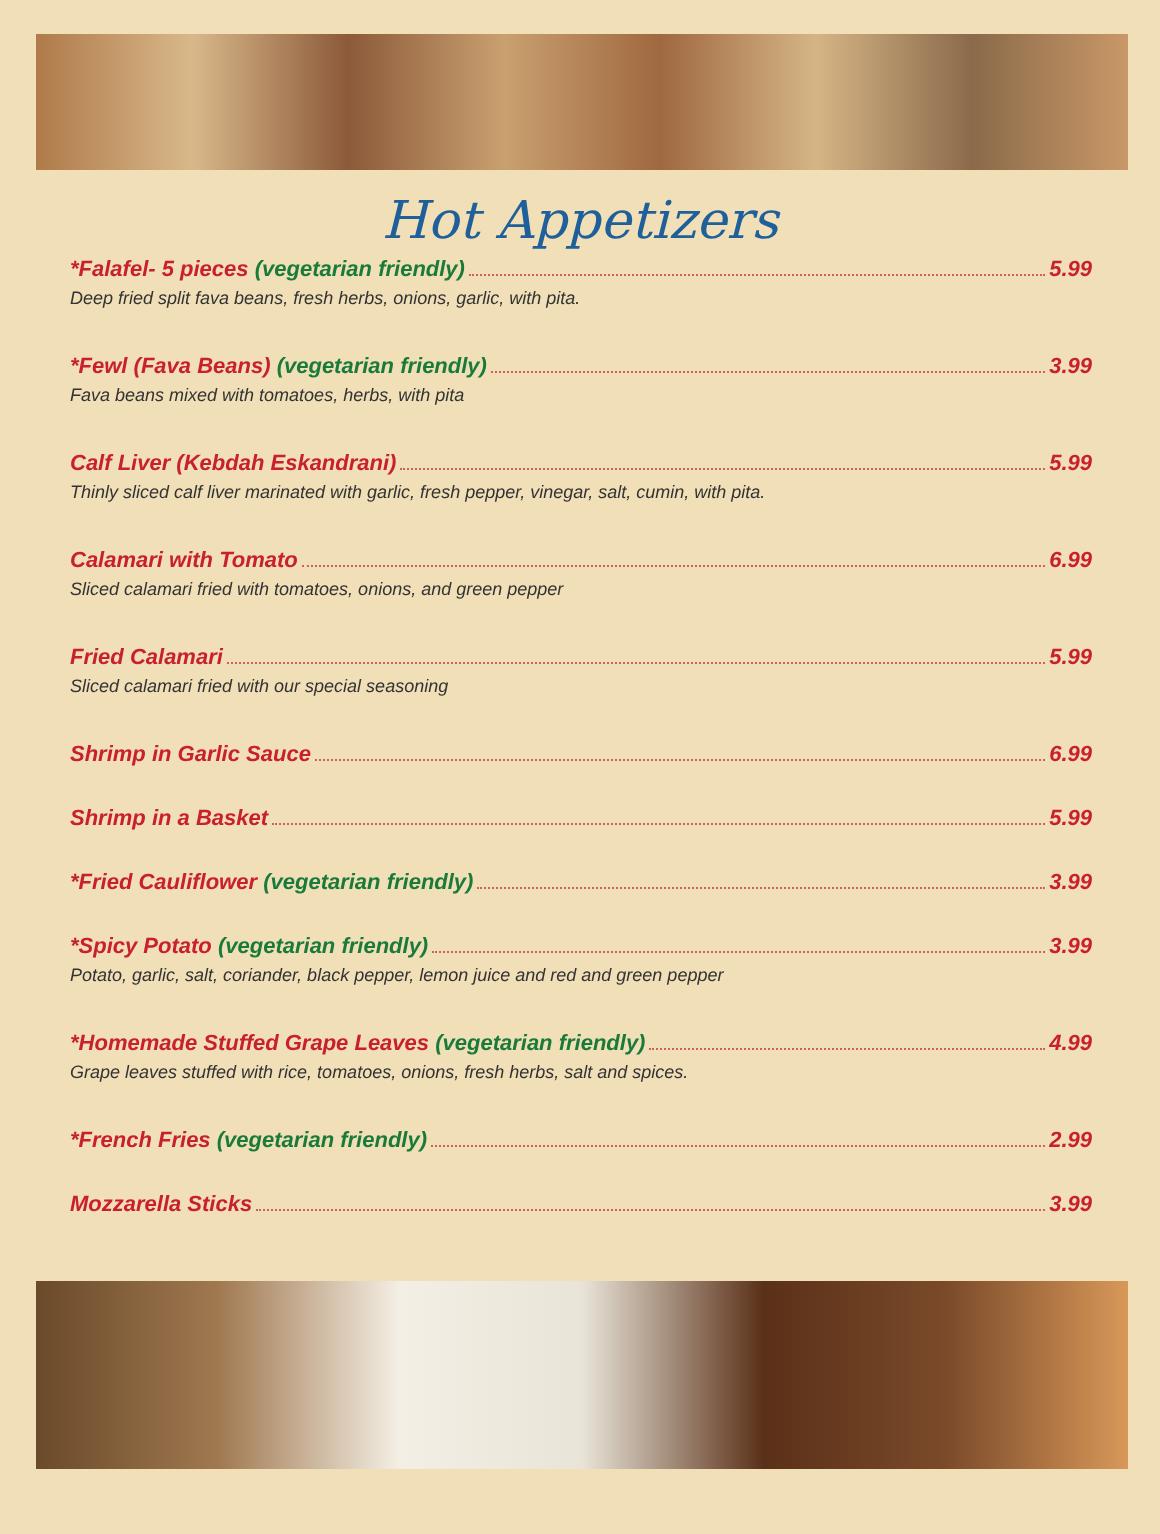Hot Appetizers
*Falafel- 5 pieces (vegetarian friendly) 5.99
Deep fried split fava beans, fresh herbs, onions, garlic, with pita.
*Fewl (Fava Beans) (vegetarian friendly) 3.99
Fava beans mixed with tomatoes, herbs, with pita
Calf Liver (Kebdah Eskandrani) 5.99
Thinly sliced calf liver marinated with garlic, fresh pepper, vinegar, salt, cumin, with pita.
Calamari with Tomato 6.99
Sliced calamari fried with tomatoes, onions, and green pepper
Fried Calamari 5.99
Sliced calamari fried with our special seasoning
Shrimp in Garlic Sauce 6.99
Shrimp in a Basket 5.99
*Fried Cauliflower (vegetarian friendly) 3.99
*Spicy Potato (vegetarian friendly) 3.99
Potato, garlic, salt, coriander, black pepper, lemon juice and red and green pepper
*Homemade Stuffed Grape Leaves (vegetarian friendly) 4.99
Grape leaves stuffed with rice, tomatoes, onions, fresh herbs, salt and spices.
*French Fries (vegetarian friendly) 2.99
Mozzarella Sticks 3.99